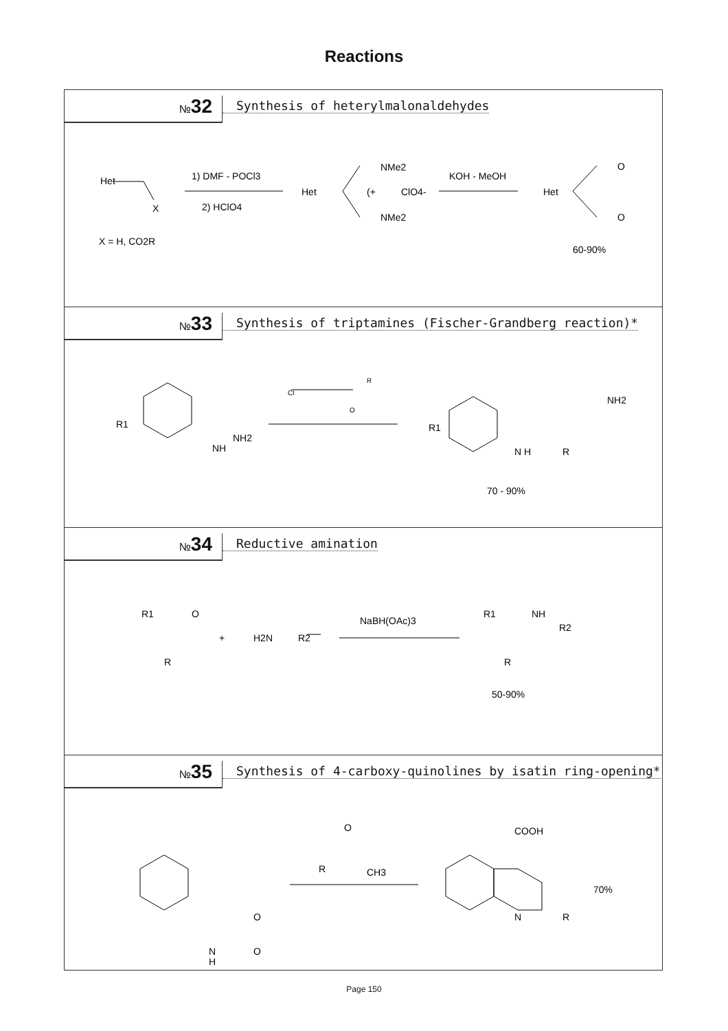Reactions
№32
Synthesis of heterylmalonaldehydes
Het
X
1) DMF - POCl3
2) HClO4
Het
NMe2
NMe2
(+
ClO4-
KOH - MeOH
Het
O
O
X = H, CO2R
60-90%
№33
Synthesis of triptamines (Fischer-Grandberg reaction)*
R1
NH
NH2
Cl
R
O
R1
N H
R
NH2
70 - 90%
№34
Reductive amination
R1
O
R
+
H2N
R2
NaBH(OAc)3
R1
NH
R2
R
50-90%
№35
Synthesis of 4-carboxy-quinolines by isatin ring-opening*
O
O
N
H
O
R
CH3
COOH
N
R
70%
Page 150